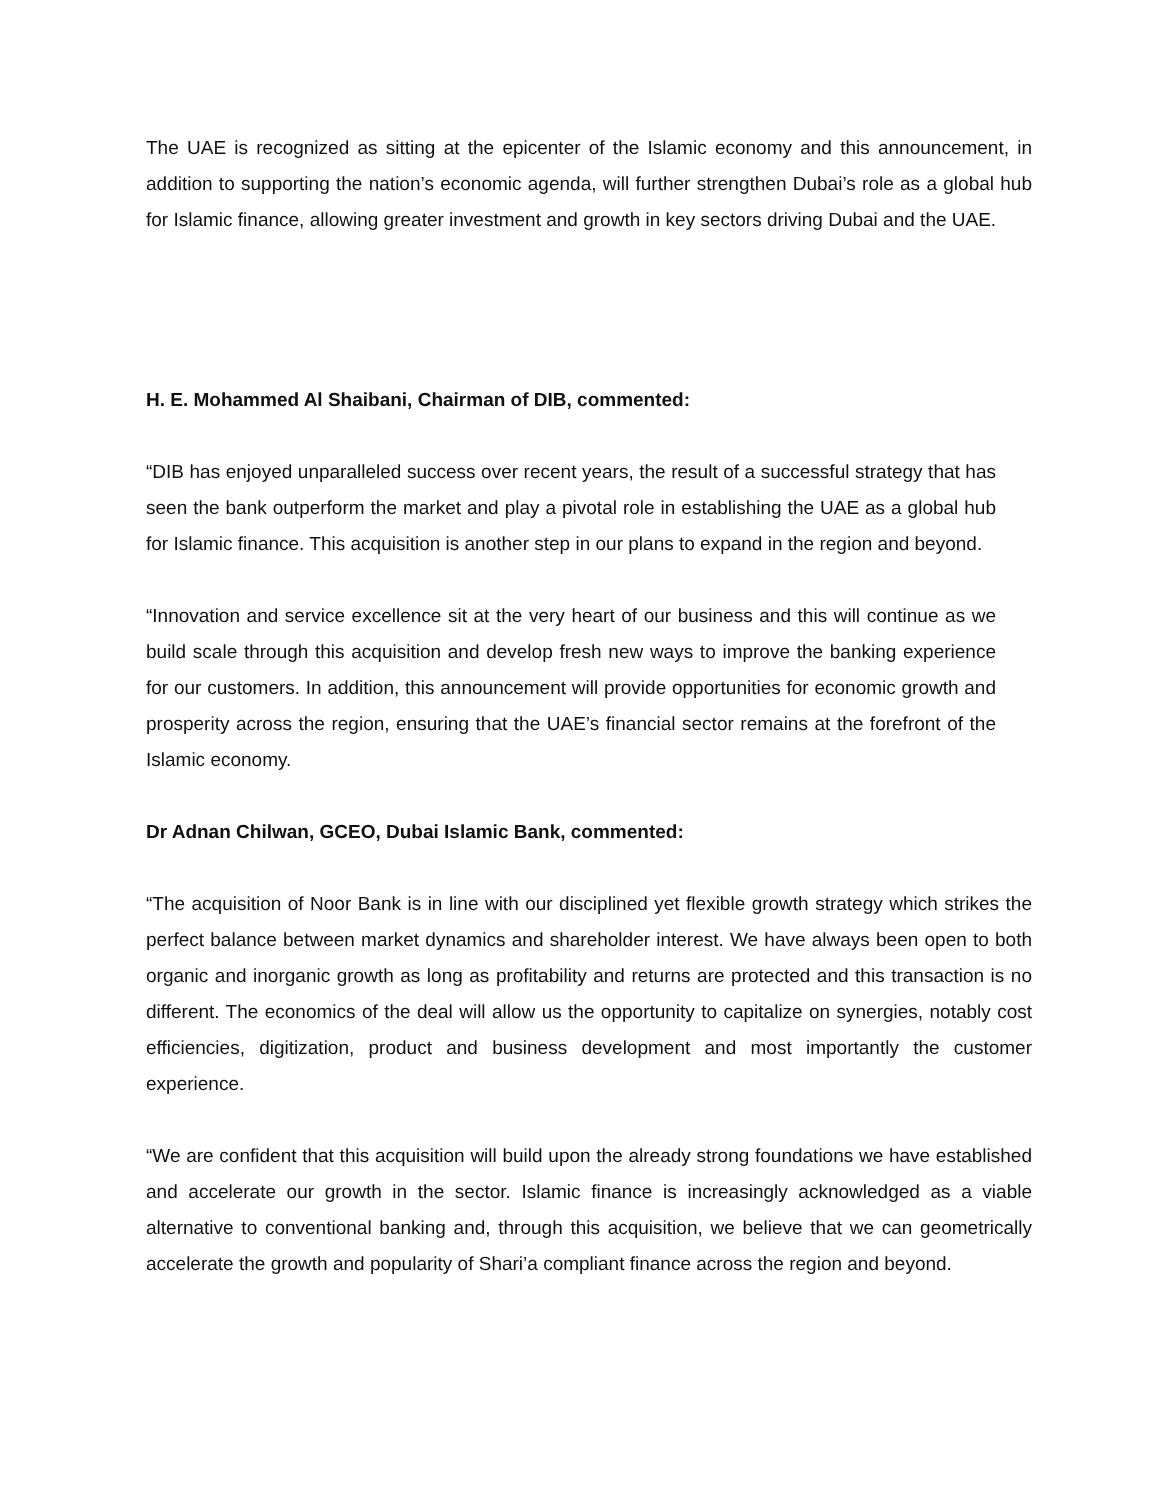The UAE is recognized as sitting at the epicenter of the Islamic economy and this announcement, in addition to supporting the nation’s economic agenda, will further strengthen Dubai’s role as a global hub for Islamic finance, allowing greater investment and growth in key sectors driving Dubai and the UAE.
H. E. Mohammed Al Shaibani, Chairman of DIB, commented:
“DIB has enjoyed unparalleled success over recent years, the result of a successful strategy that has seen the bank outperform the market and play a pivotal role in establishing the UAE as a global hub for Islamic finance. This acquisition is another step in our plans to expand in the region and beyond.
“Innovation and service excellence sit at the very heart of our business and this will continue as we build scale through this acquisition and develop fresh new ways to improve the banking experience for our customers. In addition, this announcement will provide opportunities for economic growth and prosperity across the region, ensuring that the UAE’s financial sector remains at the forefront of the Islamic economy.
Dr Adnan Chilwan, GCEO, Dubai Islamic Bank, commented:
“The acquisition of Noor Bank is in line with our disciplined yet flexible growth strategy which strikes the perfect balance between market dynamics and shareholder interest. We have always been open to both organic and inorganic growth as long as profitability and returns are protected and this transaction is no different. The economics of the deal will allow us the opportunity to capitalize on synergies, notably cost efficiencies, digitization, product and business development and most importantly the customer experience.
“We are confident that this acquisition will build upon the already strong foundations we have established and accelerate our growth in the sector. Islamic finance is increasingly acknowledged as a viable alternative to conventional banking and, through this acquisition, we believe that we can geometrically accelerate the growth and popularity of Shari’a compliant finance across the region and beyond.